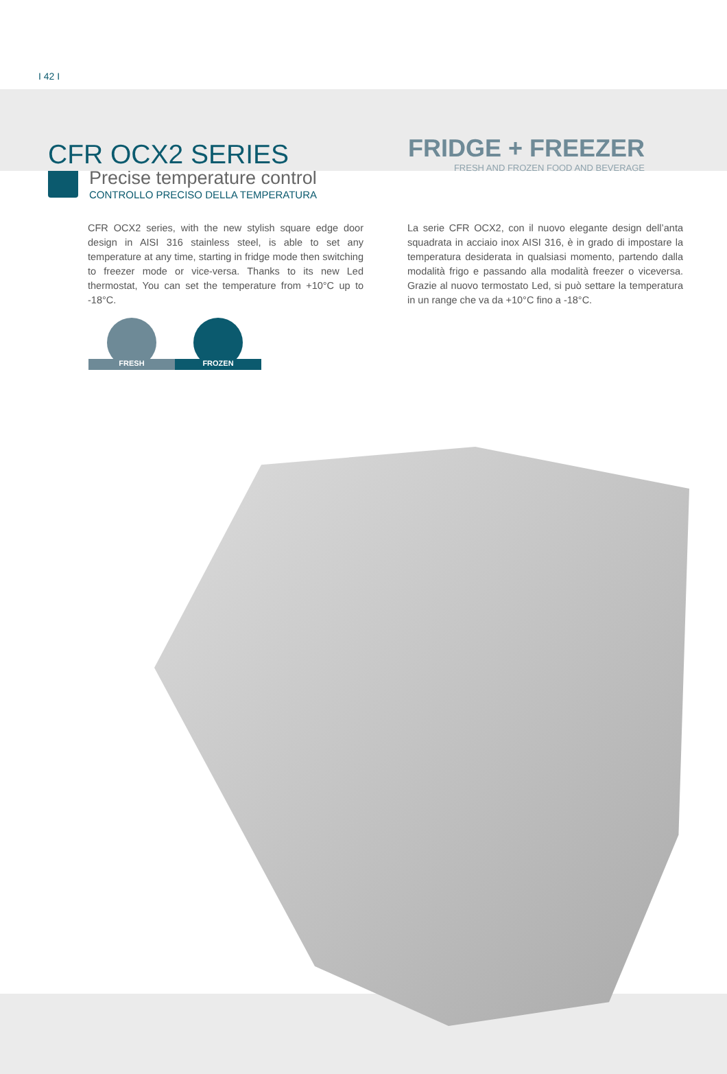I 42 I
CFR OCX2 SERIES
FRIDGE + FREEZER
FRESH AND FROZEN FOOD AND BEVERAGE
Precise temperature control
CONTROLLO PRECISO DELLA TEMPERATURA
CFR OCX2 series, with the new stylish square edge door design in AISI 316 stainless steel, is able to set any temperature at any time, starting in fridge mode then switching to freezer mode or vice-versa. Thanks to its new Led thermostat, You can set the temperature from +10°C up to -18°C.
La serie CFR OCX2, con il nuovo elegante design dell’anta squadrata in acciaio inox AISI 316, è in grado di impostare la temperatura desiderata in qualsiasi momento, partendo dalla modalità frigo e passando alla modalità freezer o viceversa. Grazie al nuovo termostato Led, si può settare la temperatura in un range che va da +10°C fino a -18°C.
FRESH
FROZEN